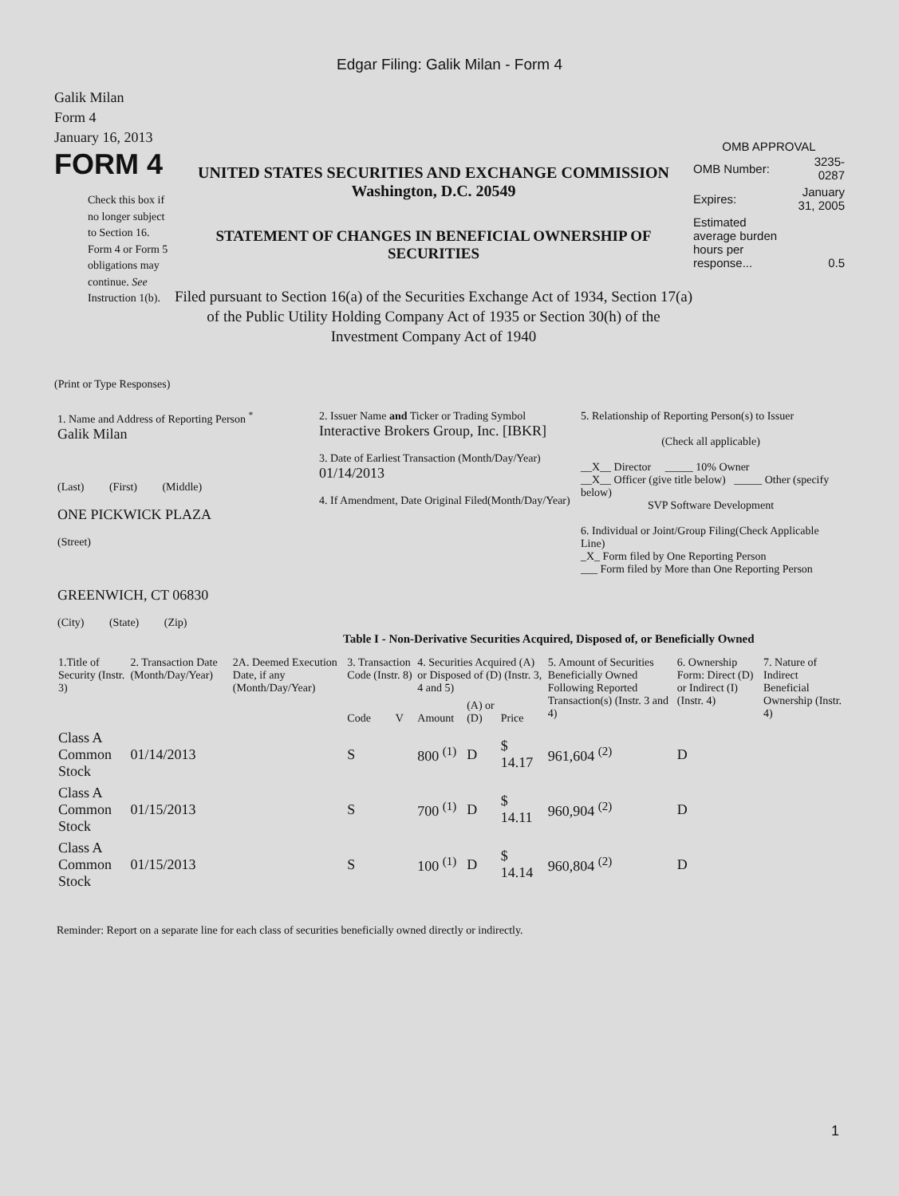Edgar Filing: Galik Milan - Form 4
Galik Milan
Form 4
January 16, 2013
FORM 4
Check this box if no longer subject to Section 16. Form 4 or Form 5 obligations may continue. See Instruction 1(b).
UNITED STATES SECURITIES AND EXCHANGE COMMISSION
Washington, D.C. 20549
STATEMENT OF CHANGES IN BENEFICIAL OWNERSHIP OF SECURITIES
Filed pursuant to Section 16(a) of the Securities Exchange Act of 1934, Section 17(a) of the Public Utility Holding Company Act of 1935 or Section 30(h) of the Investment Company Act of 1940
OMB APPROVAL
| OMB Number: | 3235-0287 |
| Expires: | January 31, 2005 |
| Estimated average burden hours per response... | 0.5 |
(Print or Type Responses)
| 1. Name and Address of Reporting Person <sup>*</sup> Galik Milan (Last) (First) (Middle) ONE PICKWICK PLAZA (Street) GREENWICH, CT 06830 (City) (State) (Zip) | 2. Issuer Name and Ticker or Trading Symbol Interactive Brokers Group, Inc. [IBKR] 3. Date of Earliest Transaction (Month/Day/Year) 01/14/2013 4. If Amendment, Date Original Filed(Month/Day/Year) | 5. Relationship of Reporting Person(s) to Issuer (Check all applicable) __X__ Director _____ 10% Owner __X__ Officer (give title below) _____ Other (specify below) SVP Software Development 6. Individual or Joint/Group Filing(Check Applicable Line) _X_ Form filed by One Reporting Person ___ Form filed by More than One Reporting Person |
Table I - Non-Derivative Securities Acquired, Disposed of, or Beneficially Owned
| 1.Title of Security (Instr. 3) | 2. Transaction Date (Month/Day/Year) | 2A. Deemed Execution Date, if any (Month/Day/Year) | 3. Transaction Code (Instr. 8) | | 4. Securities Acquired (A) or Disposed of (D) (Instr. 3, 4 and 5) | | | 5. Amount of Securities Beneficially Owned Following Reported Transaction(s) (Instr. 3 and 4) | 6. Ownership Form: Direct (D) or Indirect (I) (Instr. 4) | 7. Nature of Indirect Beneficial Ownership (Instr. 4) |
| --- | --- | --- | --- | --- | --- | --- | --- | --- | --- | --- |
| | | | Code | V | Amount | (A) or (D) | Price | | | |
| Class A Common Stock | 01/14/2013 | | S | | 800 <sup>(1)</sup> | D | $ 14.17 | 961,604 <sup>(2)</sup> | D | |
| Class A Common Stock | 01/15/2013 | | S | | 700 <sup>(1)</sup> | D | $ 14.11 | 960,904 <sup>(2)</sup> | D | |
| Class A Common Stock | 01/15/2013 | | S | | 100 <sup>(1)</sup> | D | $ 14.14 | 960,804 <sup>(2)</sup> | D | |
Reminder: Report on a separate line for each class of securities beneficially owned directly or indirectly.
1